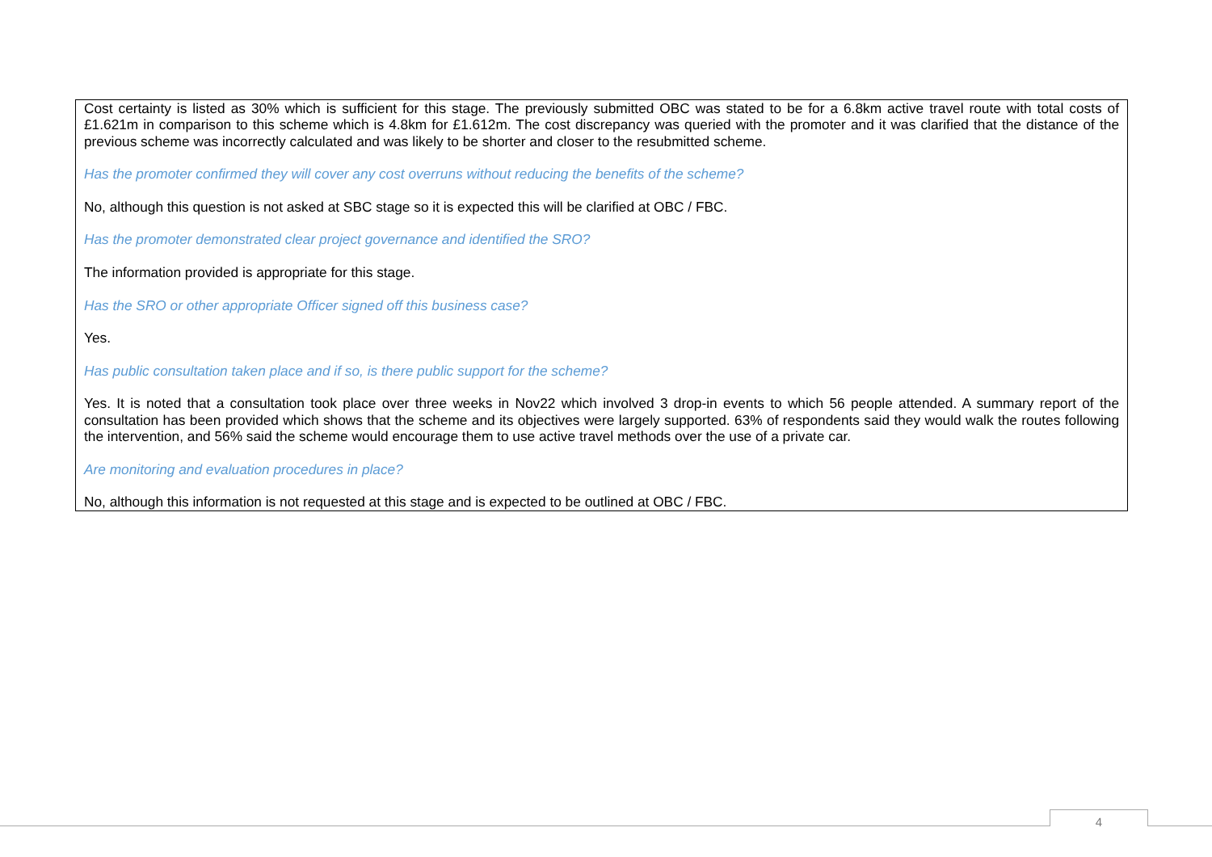Cost certainty is listed as 30% which is sufficient for this stage. The previously submitted OBC was stated to be for a 6.8km active travel route with total costs of £1.621m in comparison to this scheme which is 4.8km for £1.612m. The cost discrepancy was queried with the promoter and it was clarified that the distance of the previous scheme was incorrectly calculated and was likely to be shorter and closer to the resubmitted scheme.
Has the promoter confirmed they will cover any cost overruns without reducing the benefits of the scheme?
No, although this question is not asked at SBC stage so it is expected this will be clarified at OBC / FBC.
Has the promoter demonstrated clear project governance and identified the SRO?
The information provided is appropriate for this stage.
Has the SRO or other appropriate Officer signed off this business case?
Yes.
Has public consultation taken place and if so, is there public support for the scheme?
Yes. It is noted that a consultation took place over three weeks in Nov22 which involved 3 drop-in events to which 56 people attended. A summary report of the consultation has been provided which shows that the scheme and its objectives were largely supported. 63% of respondents said they would walk the routes following the intervention, and 56% said the scheme would encourage them to use active travel methods over the use of a private car.
Are monitoring and evaluation procedures in place?
No, although this information is not requested at this stage and is expected to be outlined at OBC / FBC.
4